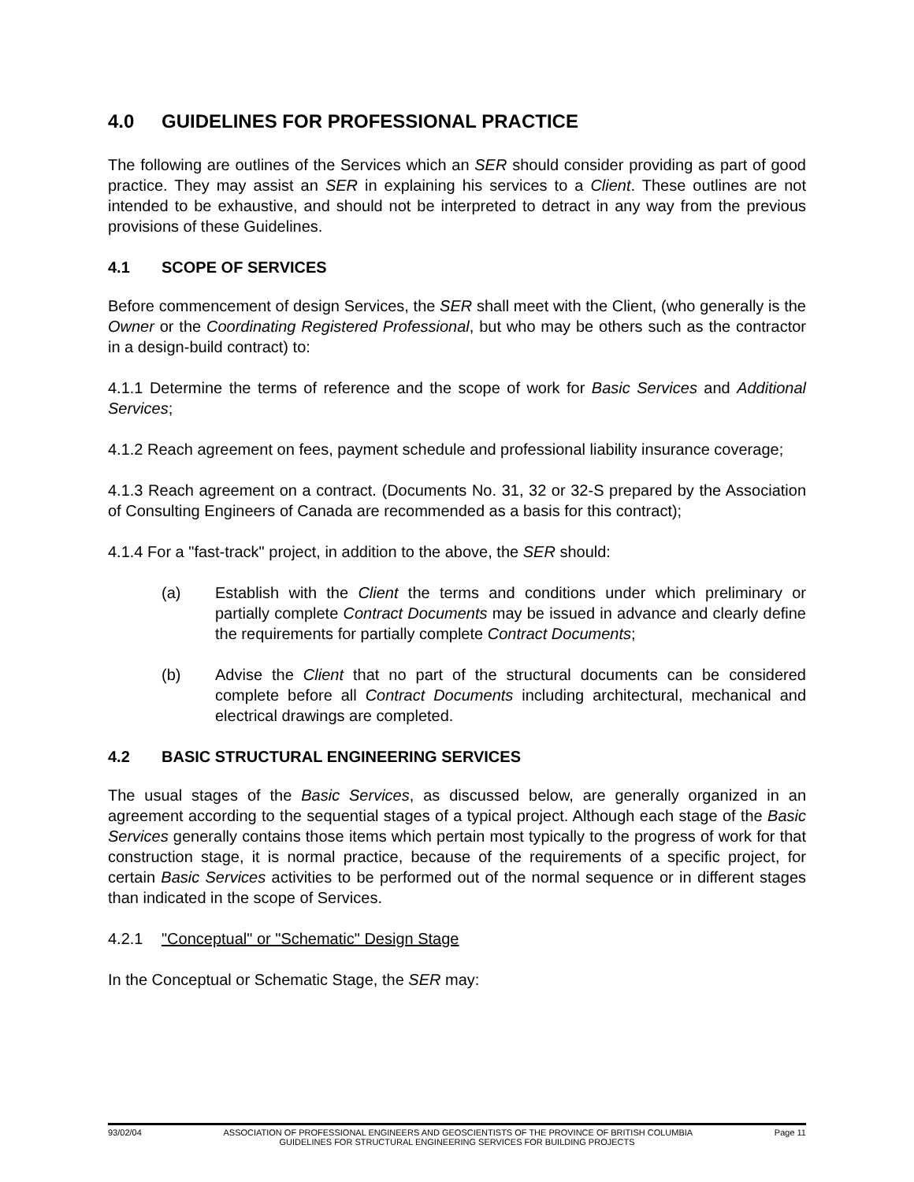4.0 GUIDELINES FOR PROFESSIONAL PRACTICE
The following are outlines of the Services which an SER should consider providing as part of good practice. They may assist an SER in explaining his services to a Client. These outlines are not intended to be exhaustive, and should not be interpreted to detract in any way from the previous provisions of these Guidelines.
4.1 SCOPE OF SERVICES
Before commencement of design Services, the SER shall meet with the Client, (who generally is the Owner or the Coordinating Registered Professional, but who may be others such as the contractor in a design-build contract) to:
4.1.1 Determine the terms of reference and the scope of work for Basic Services and Additional Services;
4.1.2 Reach agreement on fees, payment schedule and professional liability insurance coverage;
4.1.3 Reach agreement on a contract. (Documents No. 31, 32 or 32-S prepared by the Association of Consulting Engineers of Canada are recommended as a basis for this contract);
4.1.4 For a "fast-track" project, in addition to the above, the SER should:
(a) Establish with the Client the terms and conditions under which preliminary or partially complete Contract Documents may be issued in advance and clearly define the requirements for partially complete Contract Documents;
(b) Advise the Client that no part of the structural documents can be considered complete before all Contract Documents including architectural, mechanical and electrical drawings are completed.
4.2 BASIC STRUCTURAL ENGINEERING SERVICES
The usual stages of the Basic Services, as discussed below, are generally organized in an agreement according to the sequential stages of a typical project. Although each stage of the Basic Services generally contains those items which pertain most typically to the progress of work for that construction stage, it is normal practice, because of the requirements of a specific project, for certain Basic Services activities to be performed out of the normal sequence or in different stages than indicated in the scope of Services.
4.2.1 "Conceptual" or "Schematic" Design Stage
In the Conceptual or Schematic Stage, the SER may:
93/02/04 ASSOCIATION OF PROFESSIONAL ENGINEERS AND GEOSCIENTISTS OF THE PROVINCE OF BRITISH COLUMBIA Page 11
GUIDELINES FOR STRUCTURAL ENGINEERING SERVICES FOR BUILDING PROJECTS